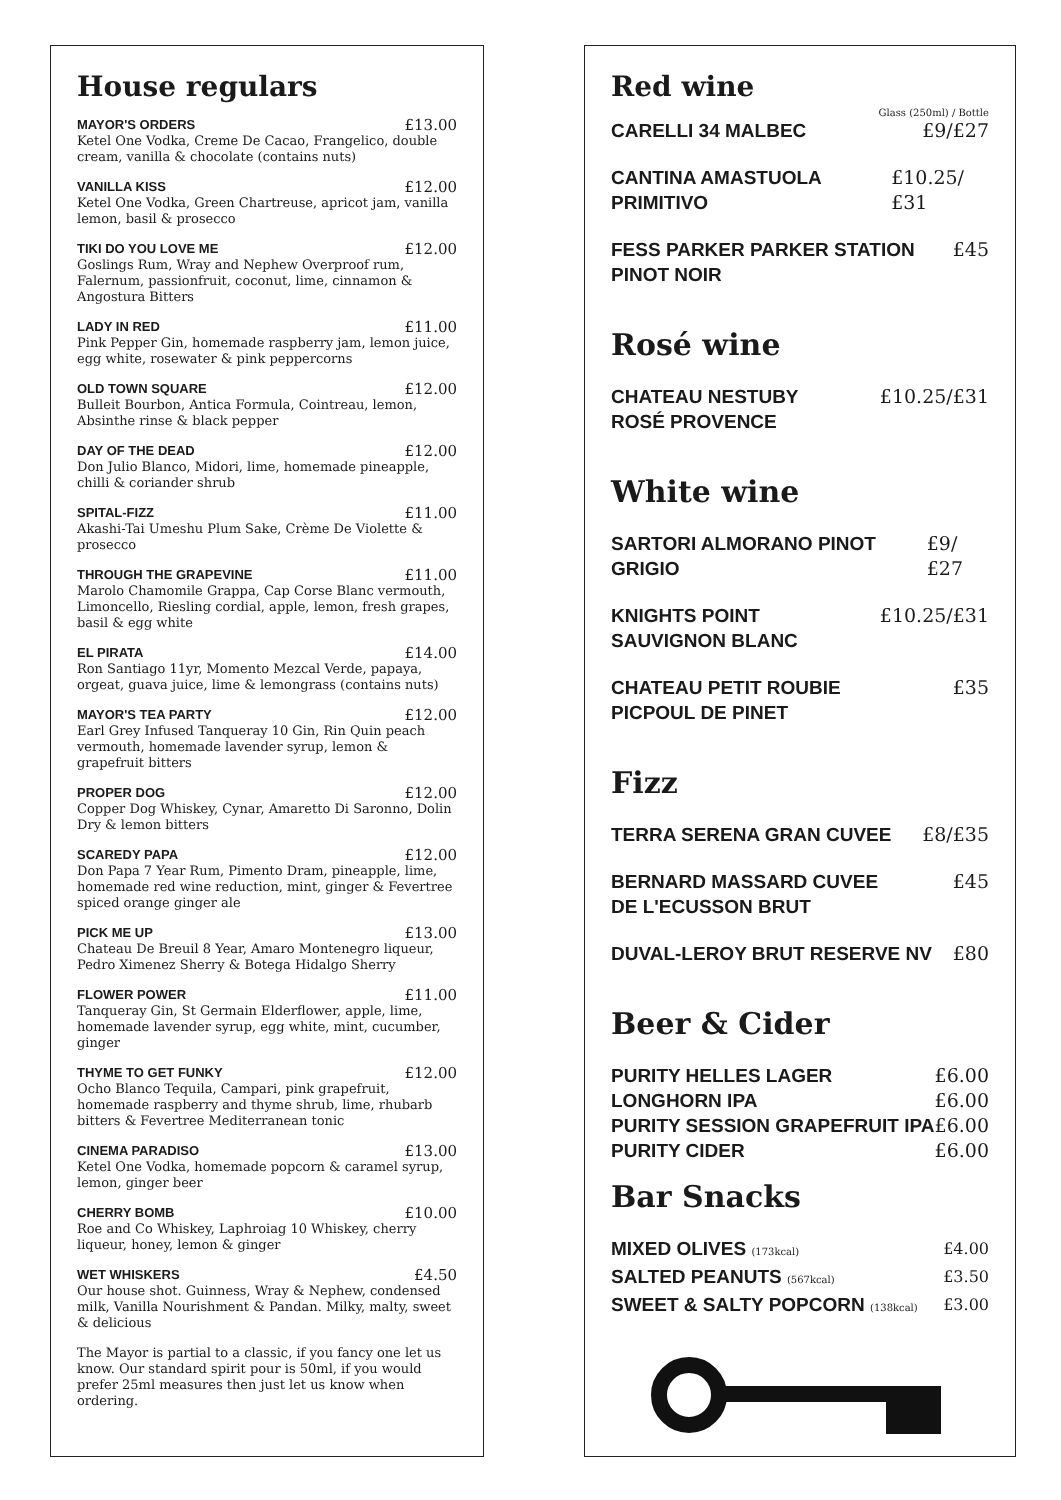House regulars
MAYOR'S ORDERS £13.00
Ketel One Vodka, Creme De Cacao, Frangelico, double cream, vanilla & chocolate (contains nuts)
VANILLA KISS £12.00
Ketel One Vodka, Green Chartreuse, apricot jam, vanilla lemon, basil & prosecco
TIKI DO YOU LOVE ME £12.00
Goslings Rum, Wray and Nephew Overproof rum, Falernum, passionfruit, coconut, lime, cinnamon & Angostura Bitters
LADY IN RED £11.00
Pink Pepper Gin, homemade raspberry jam, lemon juice, egg white, rosewater & pink peppercorns
OLD TOWN SQUARE £12.00
Bulleit Bourbon, Antica Formula, Cointreau, lemon, Absinthe rinse & black pepper
DAY OF THE DEAD £12.00
Don Julio Blanco, Midori, lime, homemade pineapple, chilli & coriander shrub
SPITAL-FIZZ £11.00
Akashi-Tai Umeshu Plum Sake, Crème De Violette & prosecco
THROUGH THE GRAPEVINE £11.00
Marolo Chamomile Grappa, Cap Corse Blanc vermouth, Limoncello, Riesling cordial, apple, lemon, fresh grapes, basil & egg white
EL PIRATA £14.00
Ron Santiago 11yr, Momento Mezcal Verde, papaya, orgeat, guava juice, lime & lemongrass (contains nuts)
MAYOR'S TEA PARTY £12.00
Earl Grey Infused Tanqueray 10 Gin, Rin Quin peach vermouth, homemade lavender syrup, lemon & grapefruit bitters
PROPER DOG £12.00
Copper Dog Whiskey, Cynar, Amaretto Di Saronno, Dolin Dry & lemon bitters
SCAREDY PAPA £12.00
Don Papa 7 Year Rum, Pimento Dram, pineapple, lime, homemade red wine reduction, mint, ginger & Fevertree spiced orange ginger ale
PICK ME UP £13.00
Chateau De Breuil 8 Year, Amaro Montenegro liqueur, Pedro Ximenez Sherry & Botega Hidalgo Sherry
FLOWER POWER £11.00
Tanqueray Gin, St Germain Elderflower, apple, lime, homemade lavender syrup, egg white, mint, cucumber, ginger
THYME TO GET FUNKY £12.00
Ocho Blanco Tequila, Campari, pink grapefruit, homemade raspberry and thyme shrub, lime, rhubarb bitters & Fevertree Mediterranean tonic
CINEMA PARADISO £13.00
Ketel One Vodka, homemade popcorn & caramel syrup, lemon, ginger beer
CHERRY BOMB £10.00
Roe and Co Whiskey, Laphroiag 10 Whiskey, cherry liqueur, honey, lemon & ginger
WET WHISKERS £4.50
Our house shot. Guinness, Wray & Nephew, condensed milk, Vanilla Nourishment & Pandan. Milky, malty, sweet & delicious
The Mayor is partial to a classic, if you fancy one let us know. Our standard spirit pour is 50ml, if you would prefer 25ml measures then just let us know when ordering.
Red wine
Glass (250ml) / Bottle
CARELLI 34 MALBEC £9/£27
CANTINA AMASTUOLA PRIMITIVO £10.25/£31
FESS PARKER PARKER STATION
PINOT NOIR £45
Rosé wine
CHATEAU NESTUBY
ROSÉ PROVENCE £10.25/£31
White wine
SARTORI ALMORANO PINOT GRIGIO £9/£27
KNIGHTS POINT
SAUVIGNON BLANC £10.25/£31
CHATEAU PETIT ROUBIE
PICPOUL DE PINET £35
Fizz
TERRA SERENA GRAN CUVEE £8/£35
BERNARD MASSARD CUVEE
DE L'ECUSSON BRUT £45
DUVAL-LEROY BRUT RESERVE NV £80
Beer & Cider
PURITY HELLES LAGER £6.00
LONGHORN IPA £6.00
PURITY SESSION GRAPEFRUIT IPA £6.00
PURITY CIDER £6.00
Bar Snacks
MIXED OLIVES (173kcal) £4.00
SALTED PEANUTS (567kcal) £3.50
SWEET & SALTY POPCORN (138kcal) £3.00